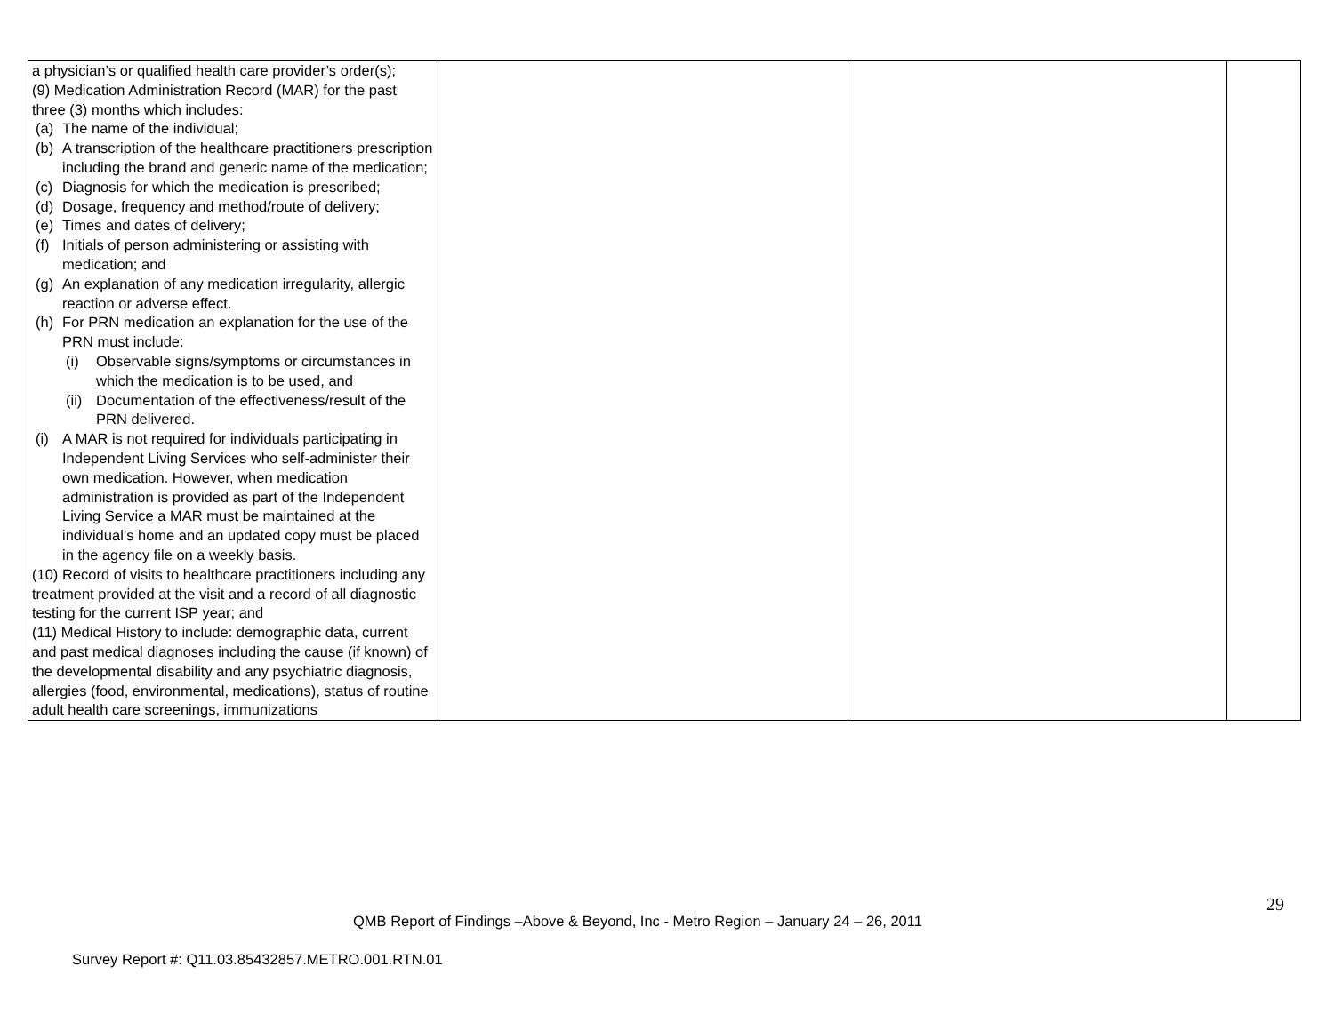| a physician’s or qualified health care provider’s order(s); (9) Medication Administration Record (MAR) for the past three (3) months which includes: (a) The name of the individual; (b) A transcription of the healthcare practitioners prescription including the brand and generic name of the medication; (c) Diagnosis for which the medication is prescribed; (d) Dosage, frequency and method/route of delivery; (e) Times and dates of delivery; (f) Initials of person administering or assisting with medication; and (g) An explanation of any medication irregularity, allergic reaction or adverse effect. (h) For PRN medication an explanation for the use of the PRN must include: (i) Observable signs/symptoms or circumstances in which the medication is to be used, and (ii) Documentation of the effectiveness/result of the PRN delivered. (i) A MAR is not required for individuals participating in Independent Living Services who self-administer their own medication. However, when medication administration is provided as part of the Independent Living Service a MAR must be maintained at the individual’s home and an updated copy must be placed in the agency file on a weekly basis. (10) Record of visits to healthcare practitioners including any treatment provided at the visit and a record of all diagnostic testing for the current ISP year; and (11) Medical History to include: demographic data, current and past medical diagnoses including the cause (if known) of the developmental disability and any psychiatric diagnosis, allergies (food, environmental, medications), status of routine adult health care screenings, immunizations | | | |
29
QMB Report of Findings –Above & Beyond, Inc - Metro Region – January 24 – 26, 2011
Survey Report #: Q11.03.85432857.METRO.001.RTN.01